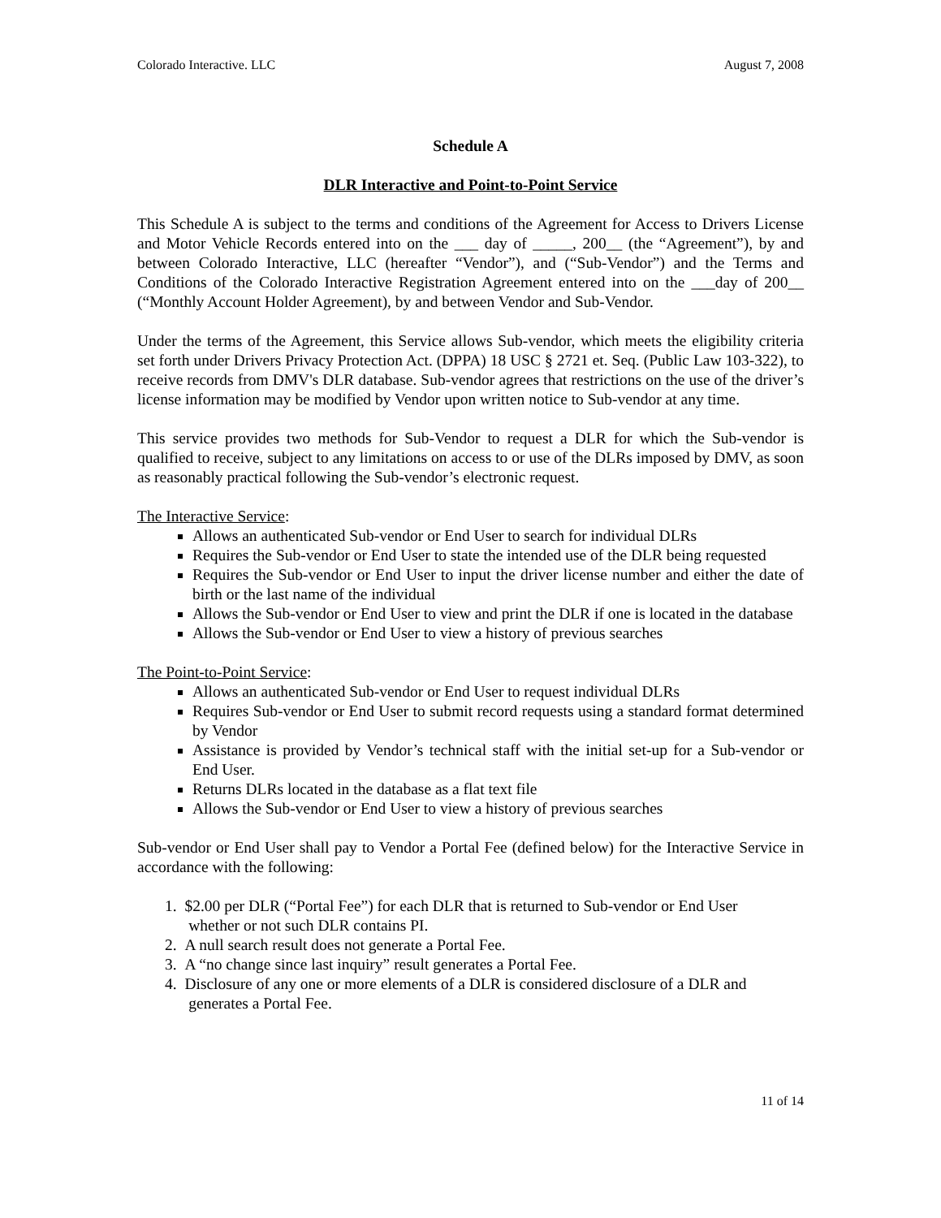Colorado Interactive. LLC August 7, 2008
Schedule A
DLR Interactive and Point-to-Point Service
This Schedule A is subject to the terms and conditions of the Agreement for Access to Drivers License and Motor Vehicle Records entered into on the ___ day of _____, 200__ (the “Agreement”), by and between Colorado Interactive, LLC (hereafter “Vendor”), and (“Sub-Vendor”) and the Terms and Conditions of the Colorado Interactive Registration Agreement entered into on the ___day of 200__ (“Monthly Account Holder Agreement), by and between Vendor and Sub-Vendor.
Under the terms of the Agreement, this Service allows Sub-vendor, which meets the eligibility criteria set forth under Drivers Privacy Protection Act. (DPPA) 18 USC § 2721 et. Seq. (Public Law 103-322), to receive records from DMV's DLR database. Sub-vendor agrees that restrictions on the use of the driver’s license information may be modified by Vendor upon written notice to Sub-vendor at any time.
This service provides two methods for Sub-Vendor to request a DLR for which the Sub-vendor is qualified to receive, subject to any limitations on access to or use of the DLRs imposed by DMV, as soon as reasonably practical following the Sub-vendor’s electronic request.
The Interactive Service:
Allows an authenticated Sub-vendor or End User to search for individual DLRs
Requires the Sub-vendor or End User to state the intended use of the DLR being requested
Requires the Sub-vendor or End User to input the driver license number and either the date of birth or the last name of the individual
Allows the Sub-vendor or End User to view and print the DLR if one is located in the database
Allows the Sub-vendor or End User to view a history of previous searches
The Point-to-Point Service:
Allows an authenticated Sub-vendor or End User to request individual DLRs
Requires Sub-vendor or End User to submit record requests using a standard format determined by Vendor
Assistance is provided by Vendor’s technical staff with the initial set-up for a Sub-vendor or End User.
Returns DLRs located in the database as a flat text file
Allows the Sub-vendor or End User to view a history of previous searches
Sub-vendor or End User shall pay to Vendor a Portal Fee (defined below) for the Interactive Service in accordance with the following:
1. $2.00 per DLR (“Portal Fee”) for each DLR that is returned to Sub-vendor or End User
whether or not such DLR contains PI.
2. A null search result does not generate a Portal Fee.
3. A “no change since last inquiry” result generates a Portal Fee.
4. Disclosure of any one or more elements of a DLR is considered disclosure of a DLR and
generates a Portal Fee.
11 of 14